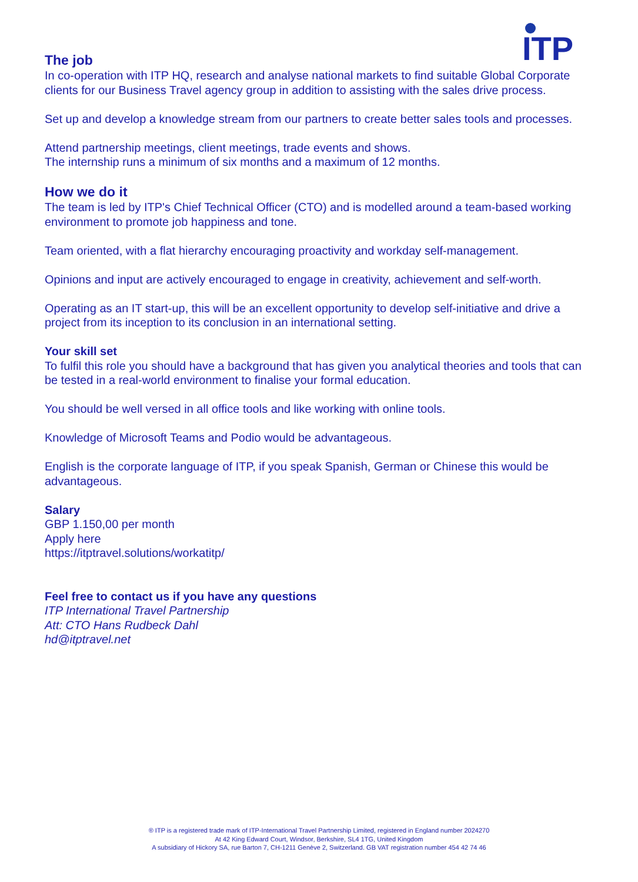ITP
The job
In co-operation with ITP HQ, research and analyse national markets to find suitable Global Corporate clients for our Business Travel agency group in addition to assisting with the sales drive process.
Set up and develop a knowledge stream from our partners to create better sales tools and processes.
Attend partnership meetings, client meetings, trade events and shows.
The internship runs a minimum of six months and a maximum of 12 months.
How we do it
The team is led by ITP's Chief Technical Officer (CTO) and is modelled around a team-based working environment to promote job happiness and tone.
Team oriented, with a flat hierarchy encouraging proactivity and workday self-management.
Opinions and input are actively encouraged to engage in creativity, achievement and self-worth.
Operating as an IT start-up, this will be an excellent opportunity to develop self-initiative and drive a project from its inception to its conclusion in an international setting.
Your skill set
To fulfil this role you should have a background that has given you analytical theories and tools that can be tested in a real-world environment to finalise your formal education.
You should be well versed in all office tools and like working with online tools.
Knowledge of Microsoft Teams and Podio would be advantageous.
English is the corporate language of ITP, if you speak Spanish, German or Chinese this would be advantageous.
Salary
GBP 1.150,00 per month
Apply here
https://itptravel.solutions/workatitp/
Feel free to contact us if you have any questions
ITP International Travel Partnership
Att: CTO Hans Rudbeck Dahl
hd@itptravel.net
® ITP is a registered trade mark of ITP-International Travel Partnership Limited, registered in England number 2024270
At 42 King Edward Court, Windsor, Berkshire, SL4 1TG, United Kingdom
A subsidiary of Hickory SA, rue Barton 7, CH-1211 Genève 2, Switzerland. GB VAT registration number 454 42 74 46